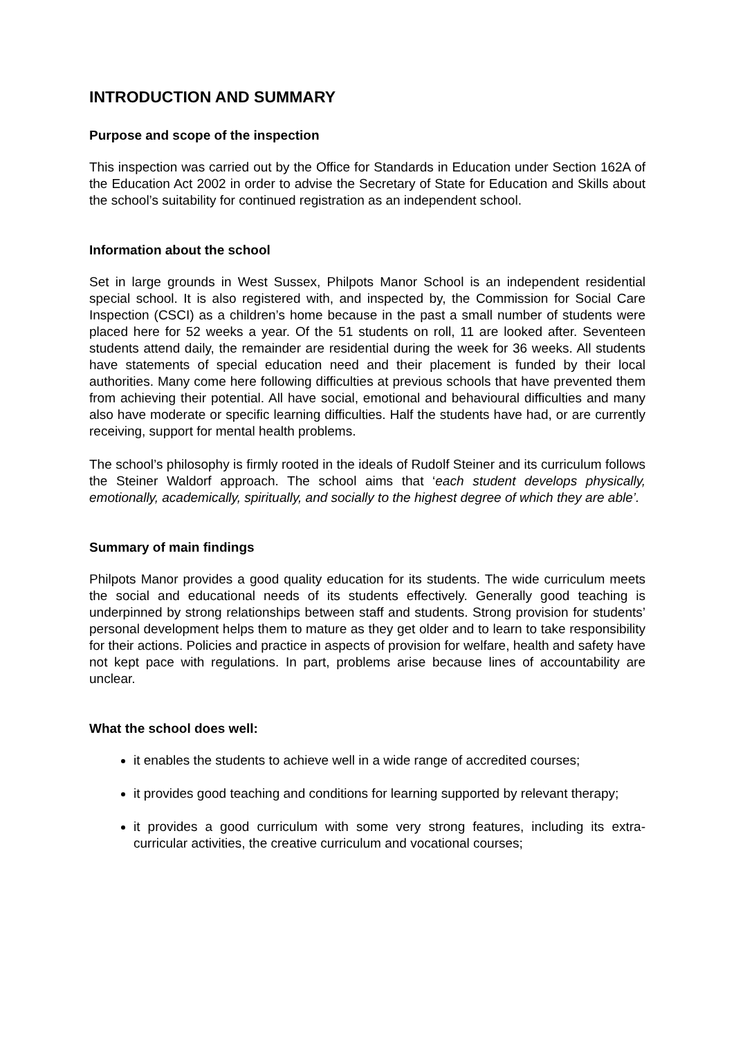INTRODUCTION AND SUMMARY
Purpose and scope of the inspection
This inspection was carried out by the Office for Standards in Education under Section 162A of the Education Act 2002 in order to advise the Secretary of State for Education and Skills about the school’s suitability for continued registration as an independent school.
Information about the school
Set in large grounds in West Sussex, Philpots Manor School is an independent residential special school. It is also registered with, and inspected by, the Commission for Social Care Inspection (CSCI) as a children’s home because in the past a small number of students were placed here for 52 weeks a year. Of the 51 students on roll, 11 are looked after. Seventeen students attend daily, the remainder are residential during the week for 36 weeks. All students have statements of special education need and their placement is funded by their local authorities. Many come here following difficulties at previous schools that have prevented them from achieving their potential. All have social, emotional and behavioural difficulties and many also have moderate or specific learning difficulties. Half the students have had, or are currently receiving, support for mental health problems.
The school’s philosophy is firmly rooted in the ideals of Rudolf Steiner and its curriculum follows the Steiner Waldorf approach. The school aims that ‘each student develops physically, emotionally, academically, spiritually, and socially to the highest degree of which they are able’.
Summary of main findings
Philpots Manor provides a good quality education for its students. The wide curriculum meets the social and educational needs of its students effectively. Generally good teaching is underpinned by strong relationships between staff and students. Strong provision for students’ personal development helps them to mature as they get older and to learn to take responsibility for their actions. Policies and practice in aspects of provision for welfare, health and safety have not kept pace with regulations. In part, problems arise because lines of accountability are unclear.
What the school does well:
it enables the students to achieve well in a wide range of accredited courses;
it provides good teaching and conditions for learning supported by relevant therapy;
it provides a good curriculum with some very strong features, including its extra-curricular activities, the creative curriculum and vocational courses;